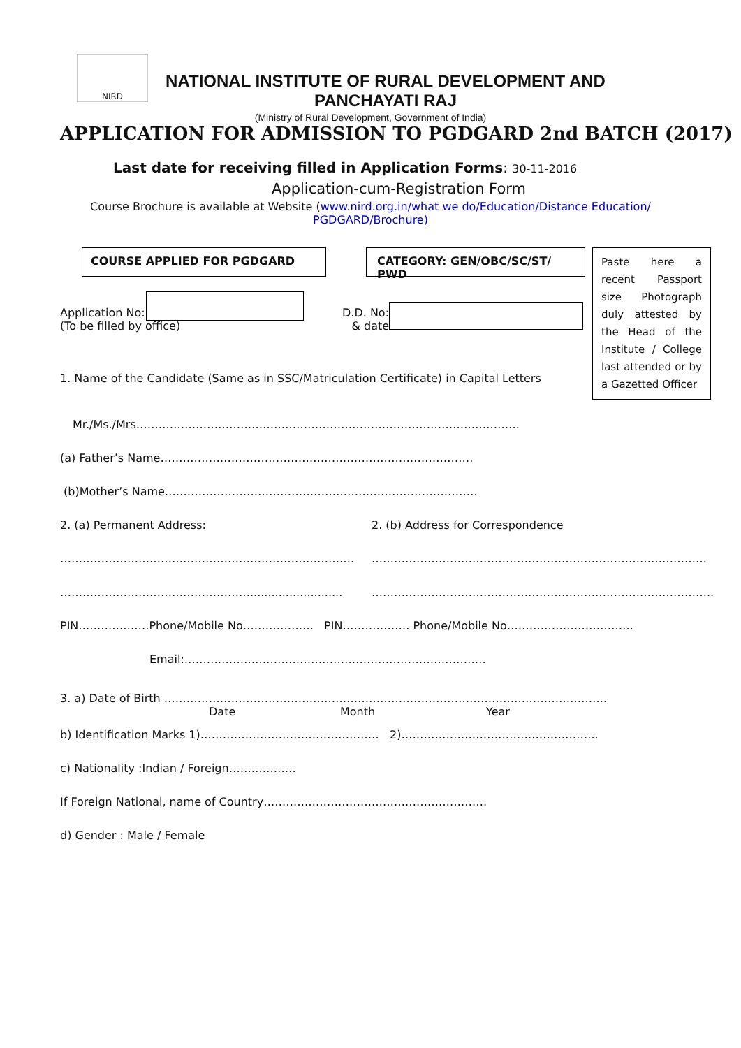NIRD
NATIONAL INSTITUTE OF RURAL DEVELOPMENT AND PANCHAYATI RAJ
(Ministry of Rural Development, Government of India)
APPLICATION FOR ADMISSION TO PGDGARD 2nd BATCH (2017)
Last date for receiving filled in Application Forms: 30-11-2016
Application-cum-Registration Form
Course Brochure is available at Website (www.nird.org.in/what we do/Education/Distance Education/
PGDGARD/Brochure)
COURSE APPLIED FOR PGDGARD CATEGORY: GEN/OBC/SC/ST/ PWD
Paste here a recent Passport size Photograph duly attested by the Head of the Institute / College last attended or by a Gazetted Officer
Application No:
(To be filled by office)
D.D. No:
& date
1. Name of the Candidate (Same as in SSC/Matriculation Certificate) in Capital Letters
Mr./Ms./Mrs………………………………………………………………………………………….
(a) Father’s Name…………………………………………………………………………
(b)Mother’s Name…………………………………………………………………………
2. (a) Permanent Address: 2. (b) Address for Correspondence
……………………………………………………………………. ………………………………………………………………………………
…………………………………………….......................... ………………………………………………………………………………..
PIN……………….Phone/Mobile No………………. PIN……………… Phone/Mobile No…………………………….
Email:………………………………………………………………………
3. a) Date of Birth ………………………………………………………………………………………………………..
Date Month Year
b) Identification Marks 1)………………………………………… 2)……………………………………………..
c) Nationality :Indian / Foreign………………
If Foreign National, name of Country……………………………………………………
d) Gender : Male / Female